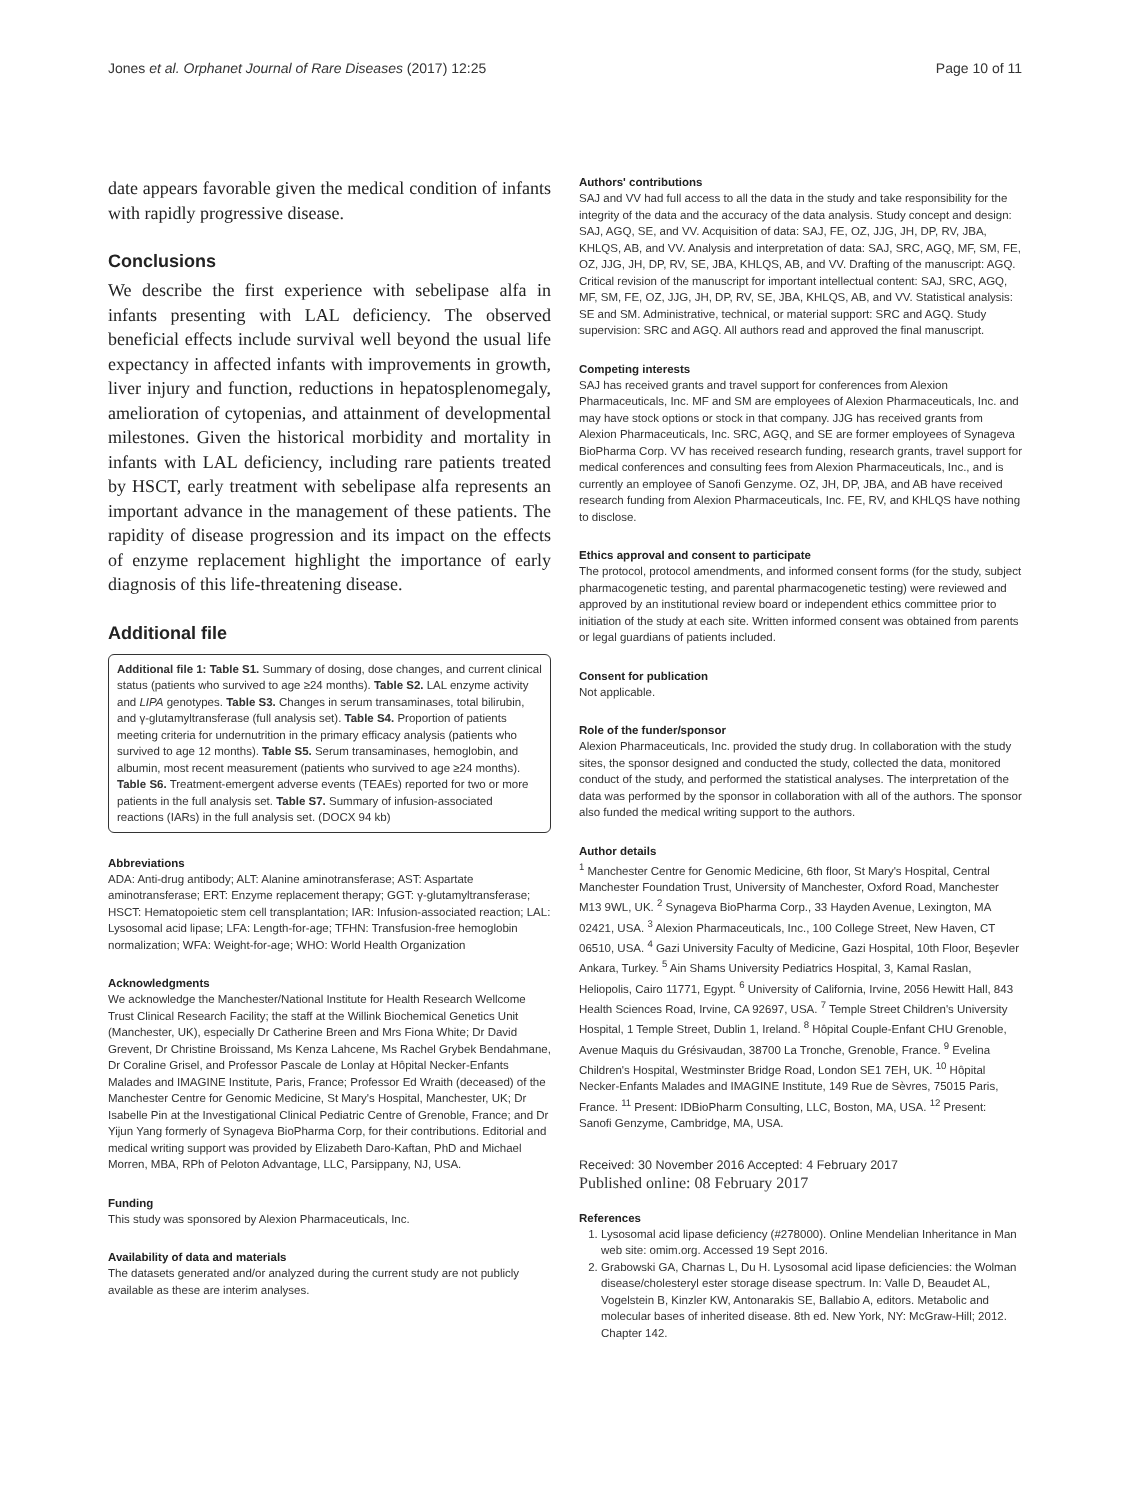Jones et al. Orphanet Journal of Rare Diseases (2017) 12:25 Page 10 of 11
date appears favorable given the medical condition of infants with rapidly progressive disease.
Conclusions
We describe the first experience with sebelipase alfa in infants presenting with LAL deficiency. The observed beneficial effects include survival well beyond the usual life expectancy in affected infants with improvements in growth, liver injury and function, reductions in hepatosplenomegaly, amelioration of cytopenias, and attainment of developmental milestones. Given the historical morbidity and mortality in infants with LAL deficiency, including rare patients treated by HSCT, early treatment with sebelipase alfa represents an important advance in the management of these patients. The rapidity of disease progression and its impact on the effects of enzyme replacement highlight the importance of early diagnosis of this life-threatening disease.
Additional file
Additional file 1: Table S1. Summary of dosing, dose changes, and current clinical status (patients who survived to age ≥24 months). Table S2. LAL enzyme activity and LIPA genotypes. Table S3. Changes in serum transaminases, total bilirubin, and γ-glutamyltransferase (full analysis set). Table S4. Proportion of patients meeting criteria for undernutrition in the primary efficacy analysis (patients who survived to age 12 months). Table S5. Serum transaminases, hemoglobin, and albumin, most recent measurement (patients who survived to age ≥24 months). Table S6. Treatment-emergent adverse events (TEAEs) reported for two or more patients in the full analysis set. Table S7. Summary of infusion-associated reactions (IARs) in the full analysis set. (DOCX 94 kb)
Abbreviations
ADA: Anti-drug antibody; ALT: Alanine aminotransferase; AST: Aspartate aminotransferase; ERT: Enzyme replacement therapy; GGT: γ-glutamyltransferase; HSCT: Hematopoietic stem cell transplantation; IAR: Infusion-associated reaction; LAL: Lysosomal acid lipase; LFA: Length-for-age; TFHN: Transfusion-free hemoglobin normalization; WFA: Weight-for-age; WHO: World Health Organization
Acknowledgments
We acknowledge the Manchester/National Institute for Health Research Wellcome Trust Clinical Research Facility; the staff at the Willink Biochemical Genetics Unit (Manchester, UK), especially Dr Catherine Breen and Mrs Fiona White; Dr David Grevent, Dr Christine Broissand, Ms Kenza Lahcene, Ms Rachel Grybek Bendahmane, Dr Coraline Grisel, and Professor Pascale de Lonlay at Hôpital Necker-Enfants Malades and IMAGINE Institute, Paris, France; Professor Ed Wraith (deceased) of the Manchester Centre for Genomic Medicine, St Mary's Hospital, Manchester, UK; Dr Isabelle Pin at the Investigational Clinical Pediatric Centre of Grenoble, France; and Dr Yijun Yang formerly of Synageva BioPharma Corp, for their contributions. Editorial and medical writing support was provided by Elizabeth Daro-Kaftan, PhD and Michael Morren, MBA, RPh of Peloton Advantage, LLC, Parsippany, NJ, USA.
Funding
This study was sponsored by Alexion Pharmaceuticals, Inc.
Availability of data and materials
The datasets generated and/or analyzed during the current study are not publicly available as these are interim analyses.
Authors' contributions
SAJ and VV had full access to all the data in the study and take responsibility for the integrity of the data and the accuracy of the data analysis. Study concept and design: SAJ, AGQ, SE, and VV. Acquisition of data: SAJ, FE, OZ, JJG, JH, DP, RV, JBA, KHLQS, AB, and VV. Analysis and interpretation of data: SAJ, SRC, AGQ, MF, SM, FE, OZ, JJG, JH, DP, RV, SE, JBA, KHLQS, AB, and VV. Drafting of the manuscript: AGQ. Critical revision of the manuscript for important intellectual content: SAJ, SRC, AGQ, MF, SM, FE, OZ, JJG, JH, DP, RV, SE, JBA, KHLQS, AB, and VV. Statistical analysis: SE and SM. Administrative, technical, or material support: SRC and AGQ. Study supervision: SRC and AGQ. All authors read and approved the final manuscript.
Competing interests
SAJ has received grants and travel support for conferences from Alexion Pharmaceuticals, Inc. MF and SM are employees of Alexion Pharmaceuticals, Inc. and may have stock options or stock in that company. JJG has received grants from Alexion Pharmaceuticals, Inc. SRC, AGQ, and SE are former employees of Synageva BioPharma Corp. VV has received research funding, research grants, travel support for medical conferences and consulting fees from Alexion Pharmaceuticals, Inc., and is currently an employee of Sanofi Genzyme. OZ, JH, DP, JBA, and AB have received research funding from Alexion Pharmaceuticals, Inc. FE, RV, and KHLQS have nothing to disclose.
Ethics approval and consent to participate
The protocol, protocol amendments, and informed consent forms (for the study, subject pharmacogenetic testing, and parental pharmacogenetic testing) were reviewed and approved by an institutional review board or independent ethics committee prior to initiation of the study at each site. Written informed consent was obtained from parents or legal guardians of patients included.
Consent for publication
Not applicable.
Role of the funder/sponsor
Alexion Pharmaceuticals, Inc. provided the study drug. In collaboration with the study sites, the sponsor designed and conducted the study, collected the data, monitored conduct of the study, and performed the statistical analyses. The interpretation of the data was performed by the sponsor in collaboration with all of the authors. The sponsor also funded the medical writing support to the authors.
Author details
<sup>1</sup> Manchester Centre for Genomic Medicine, 6th floor, St Mary's Hospital, Central Manchester Foundation Trust, University of Manchester, Oxford Road, Manchester M13 9WL, UK. <sup>2</sup> Synageva BioPharma Corp., 33 Hayden Avenue, Lexington, MA 02421, USA. <sup>3</sup> Alexion Pharmaceuticals, Inc., 100 College Street, New Haven, CT 06510, USA. <sup>4</sup> Gazi University Faculty of Medicine, Gazi Hospital, 10th Floor, Beşevler Ankara, Turkey. <sup>5</sup> Ain Shams University Pediatrics Hospital, 3, Kamal Raslan, Heliopolis, Cairo 11771, Egypt. <sup>6</sup> University of California, Irvine, 2056 Hewitt Hall, 843 Health Sciences Road, Irvine, CA 92697, USA. <sup>7</sup> Temple Street Children's University Hospital, 1 Temple Street, Dublin 1, Ireland. <sup>8</sup> Hôpital Couple-Enfant CHU Grenoble, Avenue Maquis du Grésivaudan, 38700 La Tronche, Grenoble, France. <sup>9</sup> Evelina Children's Hospital, Westminster Bridge Road, London SE1 7EH, UK. <sup>10</sup> Hôpital Necker-Enfants Malades and IMAGINE Institute, 149 Rue de Sèvres, 75015 Paris, France. <sup>11</sup> Present: IDBioPharm Consulting, LLC, Boston, MA, USA. <sup>12</sup> Present: Sanofi Genzyme, Cambridge, MA, USA.
Received: 30 November 2016 Accepted: 4 February 2017
Published online: 08 February 2017
References
1. Lysosomal acid lipase deficiency (#278000). Online Mendelian Inheritance in Man web site: omim.org. Accessed 19 Sept 2016.
2. Grabowski GA, Charnas L, Du H. Lysosomal acid lipase deficiencies: the Wolman disease/cholesteryl ester storage disease spectrum. In: Valle D, Beaudet AL, Vogelstein B, Kinzler KW, Antonarakis SE, Ballabio A, editors. Metabolic and molecular bases of inherited disease. 8th ed. New York, NY: McGraw-Hill; 2012. Chapter 142.